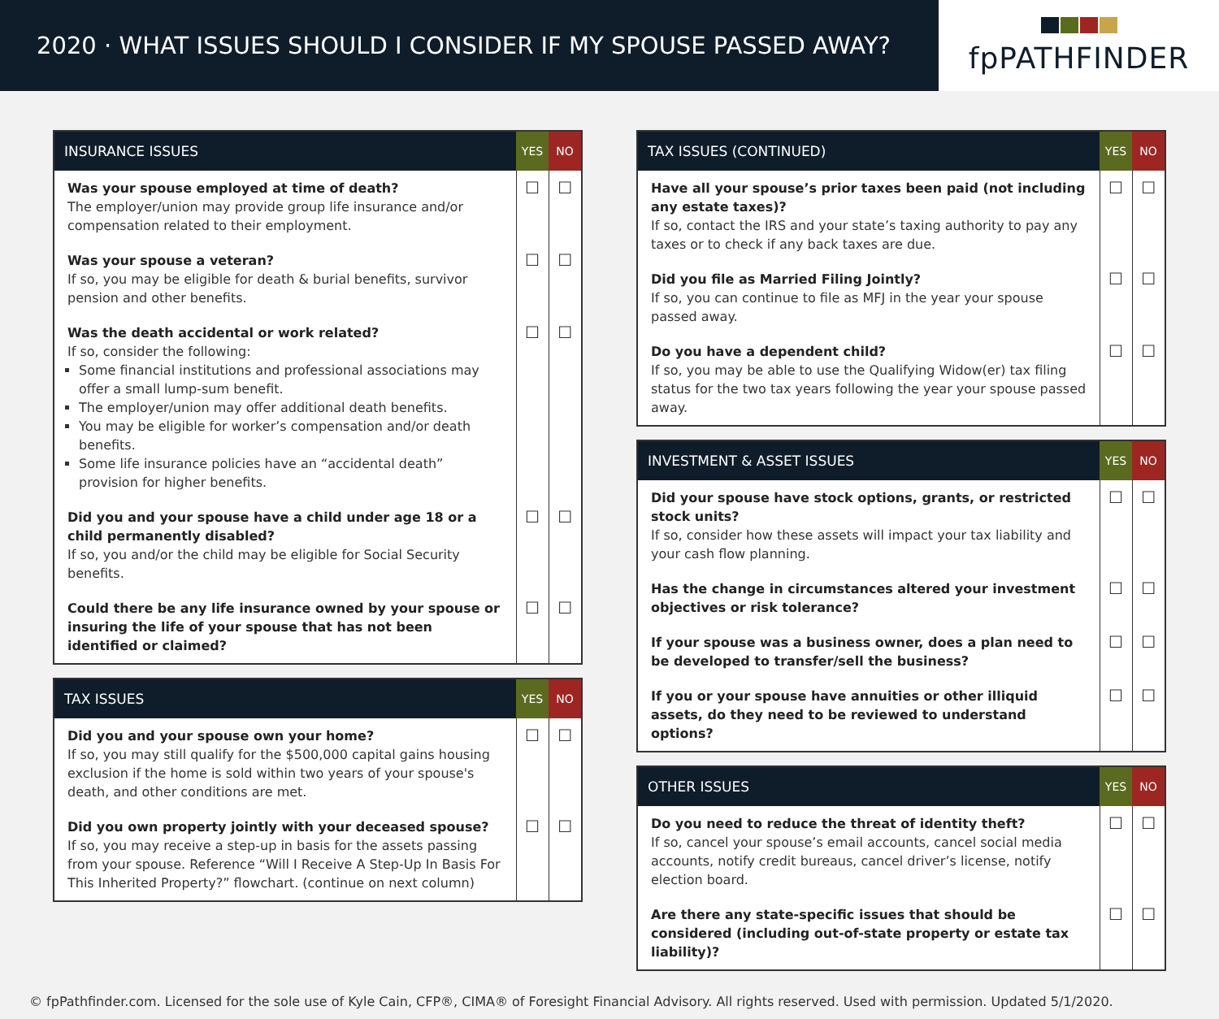2020 · WHAT ISSUES SHOULD I CONSIDER IF MY SPOUSE PASSED AWAY?
fpPATHFINDER
| INSURANCE ISSUES | YES | NO |
| --- | --- | --- |
| Was your spouse employed at time of death? The employer/union may provide group life insurance and/or compensation related to their employment. | ☐ | ☐ |
| Was your spouse a veteran? If so, you may be eligible for death & burial benefits, survivor pension and other benefits. | ☐ | ☐ |
| Was the death accidental or work related? If so, consider the following: Some financial institutions and professional associations may offer a small lump-sum benefit. The employer/union may offer additional death benefits. You may be eligible for worker’s compensation and/or death benefits. Some life insurance policies have an “accidental death” provision for higher benefits. | ☐ | ☐ |
| Did you and your spouse have a child under age 18 or a child permanently disabled? If so, you and/or the child may be eligible for Social Security benefits. | ☐ | ☐ |
| Could there be any life insurance owned by your spouse or insuring the life of your spouse that has not been identified or claimed? | ☐ | ☐ |
| TAX ISSUES | YES | NO |
| --- | --- | --- |
| Did you and your spouse own your home? If so, you may still qualify for the $500,000 capital gains housing exclusion if the home is sold within two years of your spouse's death, and other conditions are met. | ☐ | ☐ |
| Did you own property jointly with your deceased spouse? If so, you may receive a step-up in basis for the assets passing from your spouse. Reference “Will I Receive A Step-Up In Basis For This Inherited Property?” flowchart. (continue on next column) | ☐ | ☐ |
| TAX ISSUES (CONTINUED) | YES | NO |
| --- | --- | --- |
| Have all your spouse’s prior taxes been paid (not including any estate taxes)? If so, contact the IRS and your state’s taxing authority to pay any taxes or to check if any back taxes are due. | ☐ | ☐ |
| Did you file as Married Filing Jointly? If so, you can continue to file as MFJ in the year your spouse passed away. | ☐ | ☐ |
| Do you have a dependent child? If so, you may be able to use the Qualifying Widow(er) tax filing status for the two tax years following the year your spouse passed away. | ☐ | ☐ |
| INVESTMENT & ASSET ISSUES | YES | NO |
| --- | --- | --- |
| Did your spouse have stock options, grants, or restricted stock units? If so, consider how these assets will impact your tax liability and your cash flow planning. | ☐ | ☐ |
| Has the change in circumstances altered your investment objectives or risk tolerance? | ☐ | ☐ |
| If your spouse was a business owner, does a plan need to be developed to transfer/sell the business? | ☐ | ☐ |
| If you or your spouse have annuities or other illiquid assets, do they need to be reviewed to understand options? | ☐ | ☐ |
| OTHER ISSUES | YES | NO |
| --- | --- | --- |
| Do you need to reduce the threat of identity theft? If so, cancel your spouse’s email accounts, cancel social media accounts, notify credit bureaus, cancel driver’s license, notify election board. | ☐ | ☐ |
| Are there any state-specific issues that should be considered (including out-of-state property or estate tax liability)? | ☐ | ☐ |
© fpPathfinder.com. Licensed for the sole use of Kyle Cain, CFP®, CIMA® of Foresight Financial Advisory. All rights reserved. Used with permission. Updated 5/1/2020.